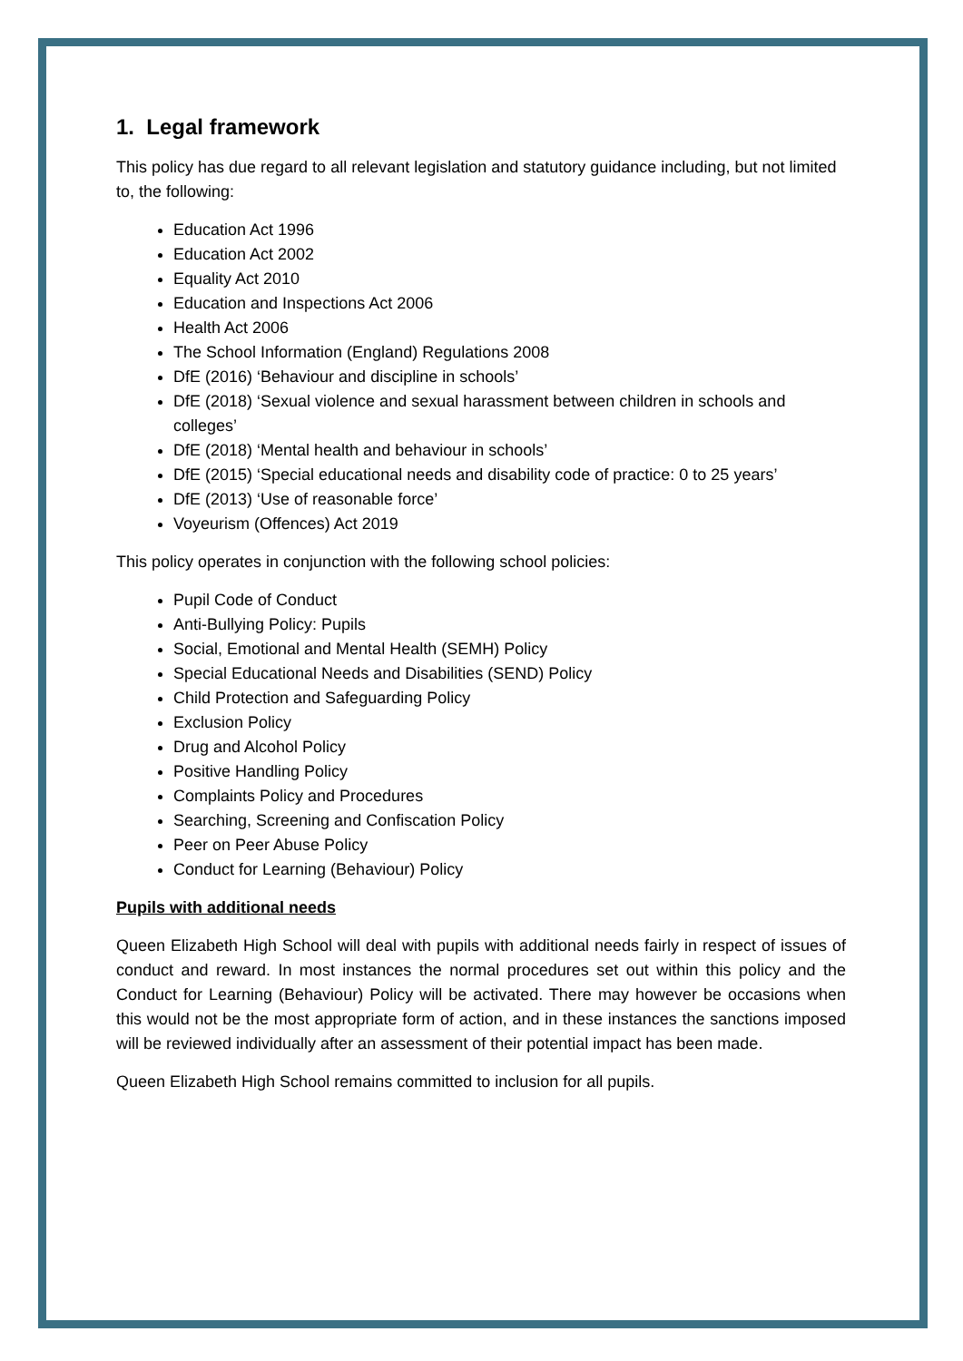1. Legal framework
This policy has due regard to all relevant legislation and statutory guidance including, but not limited to, the following:
Education Act 1996
Education Act 2002
Equality Act 2010
Education and Inspections Act 2006
Health Act 2006
The School Information (England) Regulations 2008
DfE (2016) ‘Behaviour and discipline in schools’
DfE (2018) ‘Sexual violence and sexual harassment between children in schools and colleges’
DfE (2018) ‘Mental health and behaviour in schools’
DfE (2015) ‘Special educational needs and disability code of practice: 0 to 25 years’
DfE (2013) ‘Use of reasonable force’
Voyeurism (Offences) Act 2019
This policy operates in conjunction with the following school policies:
Pupil Code of Conduct
Anti-Bullying Policy: Pupils
Social, Emotional and Mental Health (SEMH) Policy
Special Educational Needs and Disabilities (SEND) Policy
Child Protection and Safeguarding Policy
Exclusion Policy
Drug and Alcohol Policy
Positive Handling Policy
Complaints Policy and Procedures
Searching, Screening and Confiscation Policy
Peer on Peer Abuse Policy
Conduct for Learning (Behaviour) Policy
Pupils with additional needs
Queen Elizabeth High School will deal with pupils with additional needs fairly in respect of issues of conduct and reward. In most instances the normal procedures set out within this policy and the Conduct for Learning (Behaviour) Policy will be activated. There may however be occasions when this would not be the most appropriate form of action, and in these instances the sanctions imposed will be reviewed individually after an assessment of their potential impact has been made.
Queen Elizabeth High School remains committed to inclusion for all pupils.